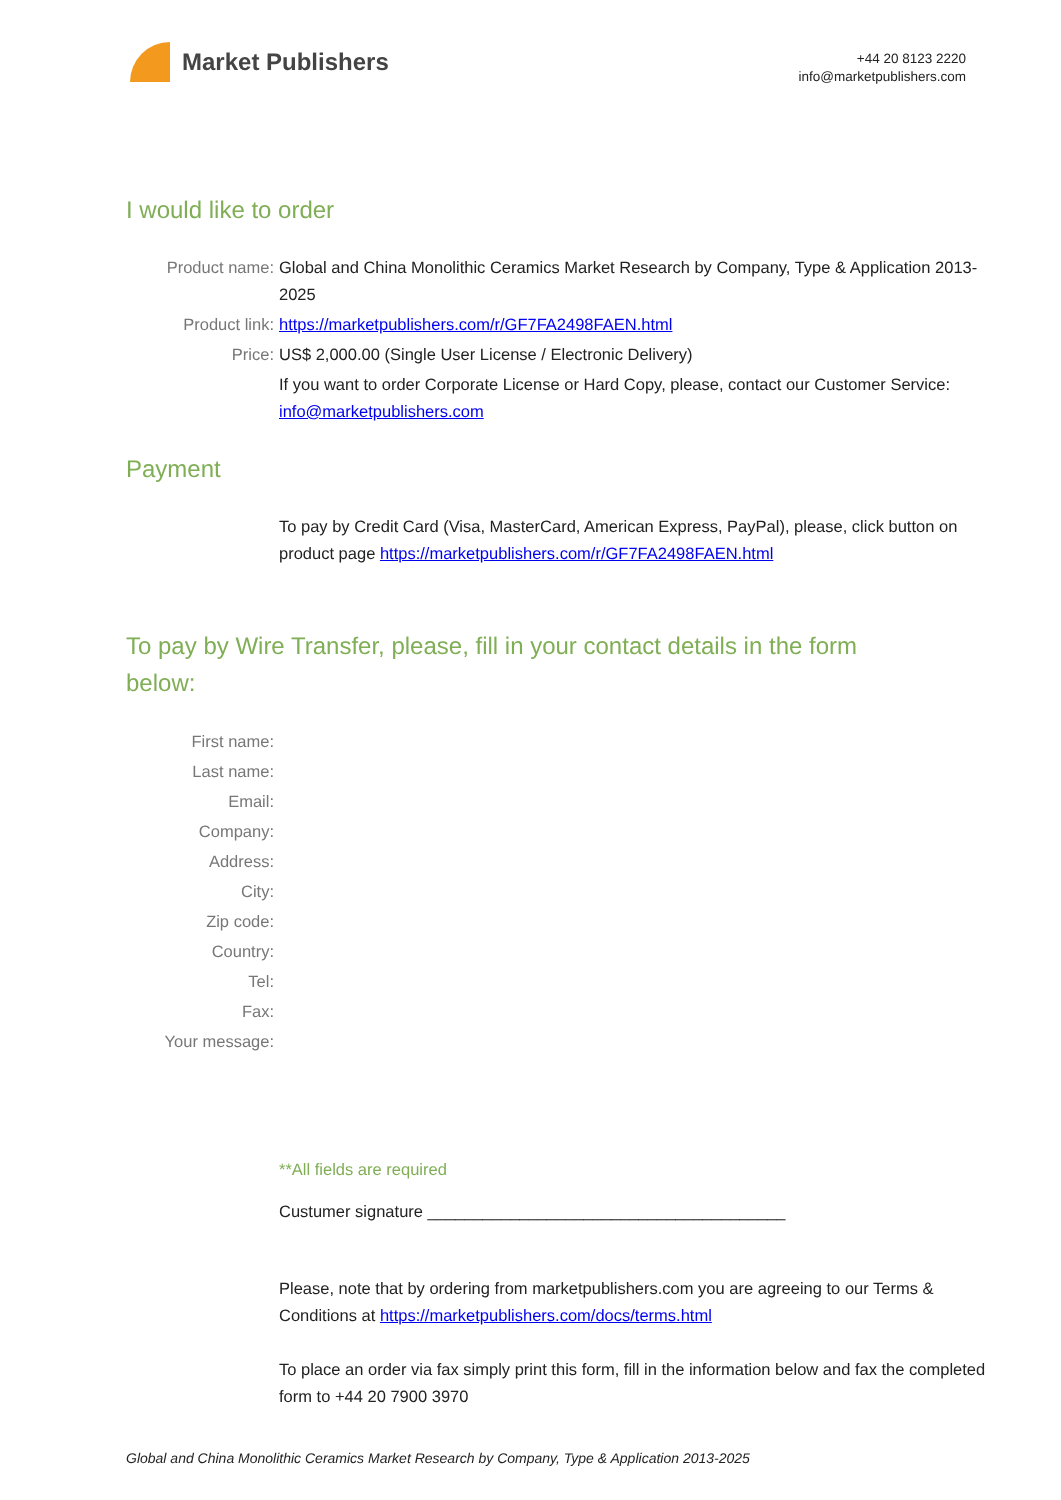Market Publishers
+44 20 8123 2220
info@marketpublishers.com
I would like to order
Product name: Global and China Monolithic Ceramics Market Research by Company, Type & Application 2013-2025
Product link: https://marketpublishers.com/r/GF7FA2498FAEN.html
Price: US$ 2,000.00 (Single User License / Electronic Delivery)
If you want to order Corporate License or Hard Copy, please, contact our Customer Service:
info@marketpublishers.com
Payment
To pay by Credit Card (Visa, MasterCard, American Express, PayPal), please, click button on product page https://marketpublishers.com/r/GF7FA2498FAEN.html
To pay by Wire Transfer, please, fill in your contact details in the form below:
First name:
Last name:
Email:
Company:
Address:
City:
Zip code:
Country:
Tel:
Fax:
Your message:
**All fields are required
Custumer signature _______________________________________
Please, note that by ordering from marketpublishers.com you are agreeing to our Terms & Conditions at https://marketpublishers.com/docs/terms.html
To place an order via fax simply print this form, fill in the information below and fax the completed form to +44 20 7900 3970
Global and China Monolithic Ceramics Market Research by Company, Type & Application 2013-2025